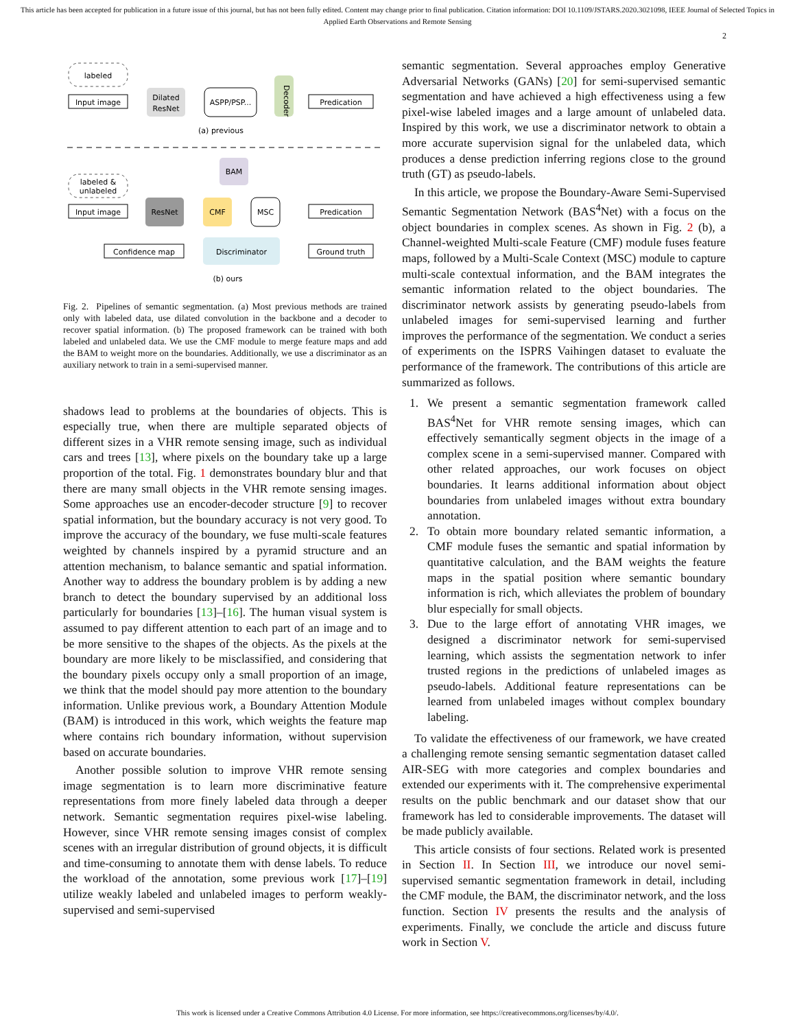This article has been accepted for publication in a future issue of this journal, but has not been fully edited. Content may change prior to final publication. Citation information: DOI 10.1109/JSTARS.2020.3021098, IEEE Journal of Selected Topics in Applied Earth Observations and Remote Sensing
2
labeled
Input image
Dilated
ResNet
ASPP/PSP...
Decoder
Predication
(a) previous
labeled &
unlabeled
BAM
Input image
ResNet
CMF
MSC
Predication
Confidence map
Discriminator
Ground truth
(b) ours
Fig. 2. Pipelines of semantic segmentation. (a) Most previous methods are trained only with labeled data, use dilated convolution in the backbone and a decoder to recover spatial information. (b) The proposed framework can be trained with both labeled and unlabeled data. We use the CMF module to merge feature maps and add the BAM to weight more on the boundaries. Additionally, we use a discriminator as an auxiliary network to train in a semi-supervised manner.
shadows lead to problems at the boundaries of objects. This is especially true, when there are multiple separated objects of different sizes in a VHR remote sensing image, such as individual cars and trees [13], where pixels on the boundary take up a large proportion of the total. Fig. 1 demonstrates boundary blur and that there are many small objects in the VHR remote sensing images. Some approaches use an encoder-decoder structure [9] to recover spatial information, but the boundary accuracy is not very good. To improve the accuracy of the boundary, we fuse multi-scale features weighted by channels inspired by a pyramid structure and an attention mechanism, to balance semantic and spatial information. Another way to address the boundary problem is by adding a new branch to detect the boundary supervised by an additional loss particularly for boundaries [13]–[16]. The human visual system is assumed to pay different attention to each part of an image and to be more sensitive to the shapes of the objects. As the pixels at the boundary are more likely to be misclassified, and considering that the boundary pixels occupy only a small proportion of an image, we think that the model should pay more attention to the boundary information. Unlike previous work, a Boundary Attention Module (BAM) is introduced in this work, which weights the feature map where contains rich boundary information, without supervision based on accurate boundaries.
Another possible solution to improve VHR remote sensing image segmentation is to learn more discriminative feature representations from more finely labeled data through a deeper network. Semantic segmentation requires pixel-wise labeling. However, since VHR remote sensing images consist of complex scenes with an irregular distribution of ground objects, it is difficult and time-consuming to annotate them with dense labels. To reduce the workload of the annotation, some previous work [17]–[19] utilize weakly labeled and unlabeled images to perform weakly-supervised and semi-supervised
semantic segmentation. Several approaches employ Generative Adversarial Networks (GANs) [20] for semi-supervised semantic segmentation and have achieved a high effectiveness using a few pixel-wise labeled images and a large amount of unlabeled data. Inspired by this work, we use a discriminator network to obtain a more accurate supervision signal for the unlabeled data, which produces a dense prediction inferring regions close to the ground truth (GT) as pseudo-labels.
In this article, we propose the Boundary-Aware Semi-Supervised Semantic Segmentation Network (BAS<sup>4</sup>Net) with a focus on the object boundaries in complex scenes. As shown in Fig. 2 (b), a Channel-weighted Multi-scale Feature (CMF) module fuses feature maps, followed by a Multi-Scale Context (MSC) module to capture multi-scale contextual information, and the BAM integrates the semantic information related to the object boundaries. The discriminator network assists by generating pseudo-labels from unlabeled images for semi-supervised learning and further improves the performance of the segmentation. We conduct a series of experiments on the ISPRS Vaihingen dataset to evaluate the performance of the framework. The contributions of this article are summarized as follows.
1. We present a semantic segmentation framework called BAS<sup>4</sup>Net for VHR remote sensing images, which can effectively semantically segment objects in the image of a complex scene in a semi-supervised manner. Compared with other related approaches, our work focuses on object boundaries. It learns additional information about object boundaries from unlabeled images without extra boundary annotation.
2. To obtain more boundary related semantic information, a CMF module fuses the semantic and spatial information by quantitative calculation, and the BAM weights the feature maps in the spatial position where semantic boundary information is rich, which alleviates the problem of boundary blur especially for small objects.
3. Due to the large effort of annotating VHR images, we designed a discriminator network for semi-supervised learning, which assists the segmentation network to infer trusted regions in the predictions of unlabeled images as pseudo-labels. Additional feature representations can be learned from unlabeled images without complex boundary labeling.
To validate the effectiveness of our framework, we have created a challenging remote sensing semantic segmentation dataset called AIR-SEG with more categories and complex boundaries and extended our experiments with it. The comprehensive experimental results on the public benchmark and our dataset show that our framework has led to considerable improvements. The dataset will be made publicly available.
This article consists of four sections. Related work is presented in Section II. In Section III, we introduce our novel semi-supervised semantic segmentation framework in detail, including the CMF module, the BAM, the discriminator network, and the loss function. Section IV presents the results and the analysis of experiments. Finally, we conclude the article and discuss future work in Section V.
This work is licensed under a Creative Commons Attribution 4.0 License. For more information, see https://creativecommons.org/licenses/by/4.0/.